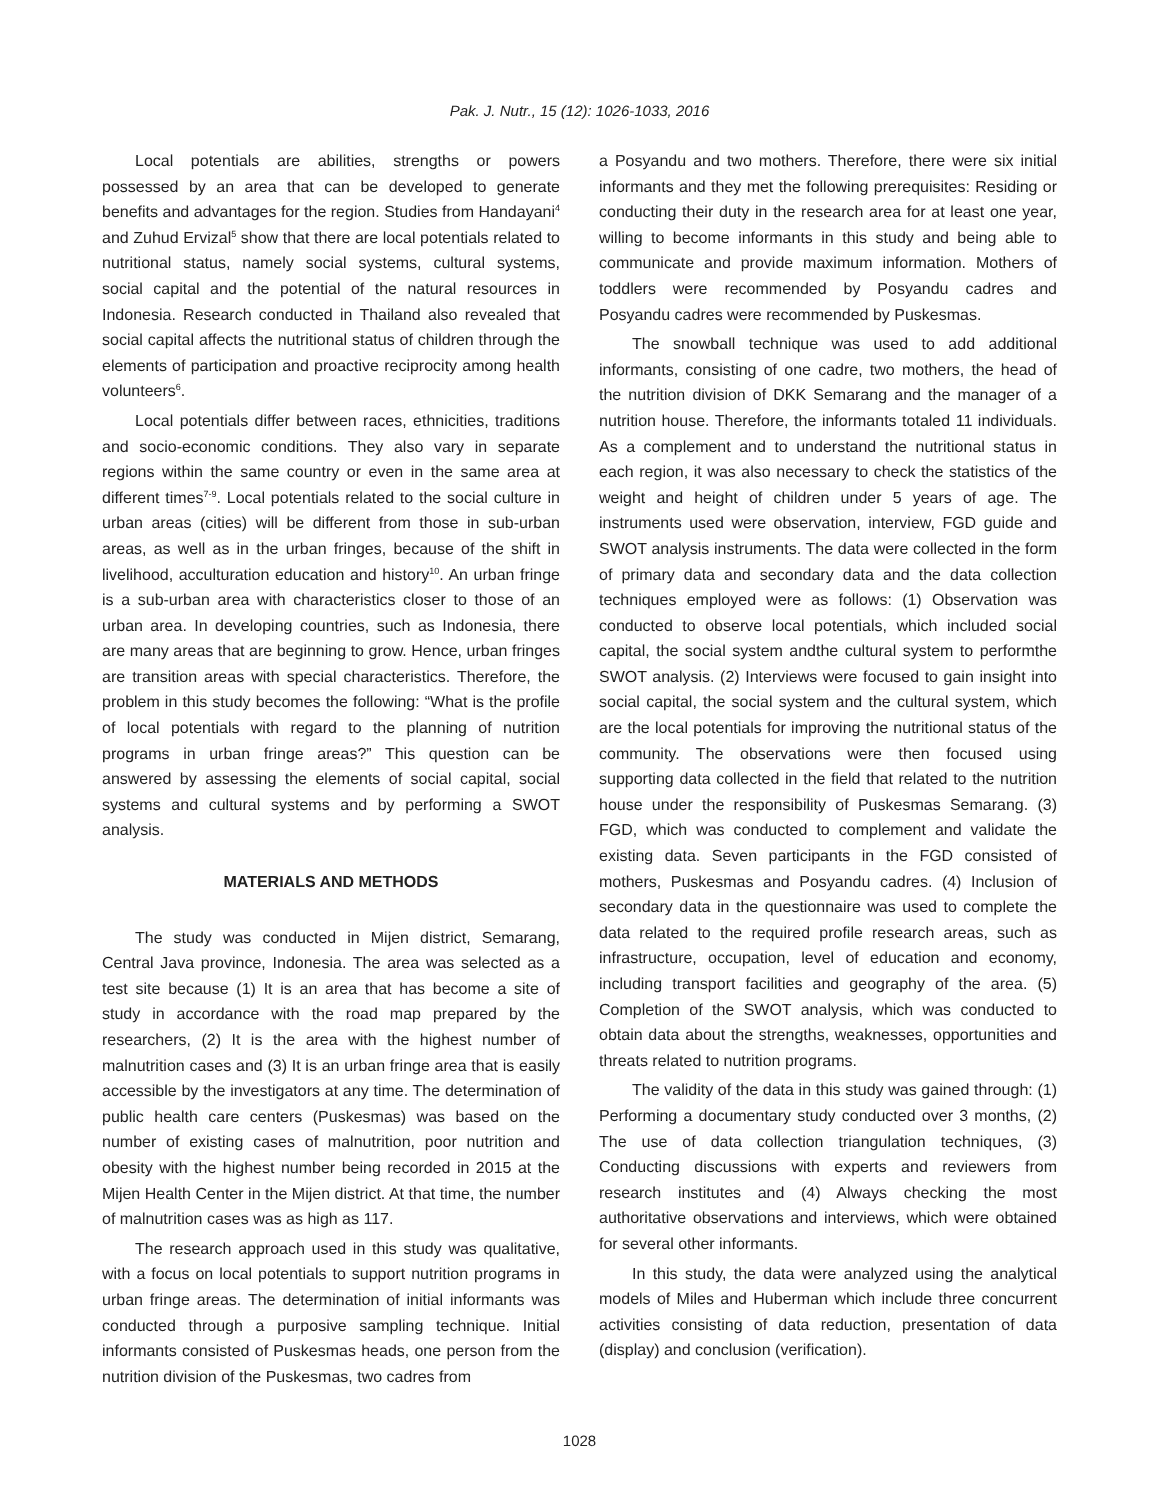Pak. J. Nutr., 15 (12): 1026-1033, 2016
Local potentials are abilities, strengths or powers possessed by an area that can be developed to generate benefits and advantages for the region. Studies from Handayani<sup>4</sup> and Zuhud Ervizal<sup>5</sup> show that there are local potentials related to nutritional status, namely social systems, cultural systems, social capital and the potential of the natural resources in Indonesia. Research conducted in Thailand also revealed that social capital affects the nutritional status of children through the elements of participation and proactive reciprocity among health volunteers<sup>6</sup>.
Local potentials differ between races, ethnicities, traditions and socio-economic conditions. They also vary in separate regions within the same country or even in the same area at different times<sup>7-9</sup>. Local potentials related to the social culture in urban areas (cities) will be different from those in sub-urban areas, as well as in the urban fringes, because of the shift in livelihood, acculturation education and history<sup>10</sup>. An urban fringe is a sub-urban area with characteristics closer to those of an urban area. In developing countries, such as Indonesia, there are many areas that are beginning to grow. Hence, urban fringes are transition areas with special characteristics. Therefore, the problem in this study becomes the following: “What is the profile of local potentials with regard to the planning of nutrition programs in urban fringe areas?” This question can be answered by assessing the elements of social capital, social systems and cultural systems and by performing a SWOT analysis.
MATERIALS AND METHODS
The study was conducted in Mijen district, Semarang, Central Java province, Indonesia. The area was selected as a test site because (1) It is an area that has become a site of study in accordance with the road map prepared by the researchers, (2) It is the area with the highest number of malnutrition cases and (3) It is an urban fringe area that is easily accessible by the investigators at any time. The determination of public health care centers (Puskesmas) was based on the number of existing cases of malnutrition, poor nutrition and obesity with the highest number being recorded in 2015 at the Mijen Health Center in the Mijen district. At that time, the number of malnutrition cases was as high as 117.
The research approach used in this study was qualitative, with a focus on local potentials to support nutrition programs in urban fringe areas. The determination of initial informants was conducted through a purposive sampling technique. Initial informants consisted of Puskesmas heads, one person from the nutrition division of the Puskesmas, two cadres from
a Posyandu and two mothers. Therefore, there were six initial informants and they met the following prerequisites: Residing or conducting their duty in the research area for at least one year, willing to become informants in this study and being able to communicate and provide maximum information. Mothers of toddlers were recommended by Posyandu cadres and Posyandu cadres were recommended by Puskesmas.
The snowball technique was used to add additional informants, consisting of one cadre, two mothers, the head of the nutrition division of DKK Semarang and the manager of a nutrition house. Therefore, the informants totaled 11 individuals. As a complement and to understand the nutritional status in each region, it was also necessary to check the statistics of the weight and height of children under 5 years of age. The instruments used were observation, interview, FGD guide and SWOT analysis instruments. The data were collected in the form of primary data and secondary data and the data collection techniques employed were as follows: (1) Observation was conducted to observe local potentials, which included social capital, the social system andthe cultural system to performthe SWOT analysis. (2) Interviews were focused to gain insight into social capital, the social system and the cultural system, which are the local potentials for improving the nutritional status of the community. The observations were then focused using supporting data collected in the field that related to the nutrition house under the responsibility of Puskesmas Semarang. (3) FGD, which was conducted to complement and validate the existing data. Seven participants in the FGD consisted of mothers, Puskesmas and Posyandu cadres. (4) Inclusion of secondary data in the questionnaire was used to complete the data related to the required profile research areas, such as infrastructure, occupation, level of education and economy, including transport facilities and geography of the area. (5) Completion of the SWOT analysis, which was conducted to obtain data about the strengths, weaknesses, opportunities and threats related to nutrition programs.
The validity of the data in this study was gained through: (1) Performing a documentary study conducted over 3 months, (2) The use of data collection triangulation techniques, (3) Conducting discussions with experts and reviewers from research institutes and (4) Always checking the most authoritative observations and interviews, which were obtained for several other informants.
In this study, the data were analyzed using the analytical models of Miles and Huberman which include three concurrent activities consisting of data reduction, presentation of data (display) and conclusion (verification).
1028